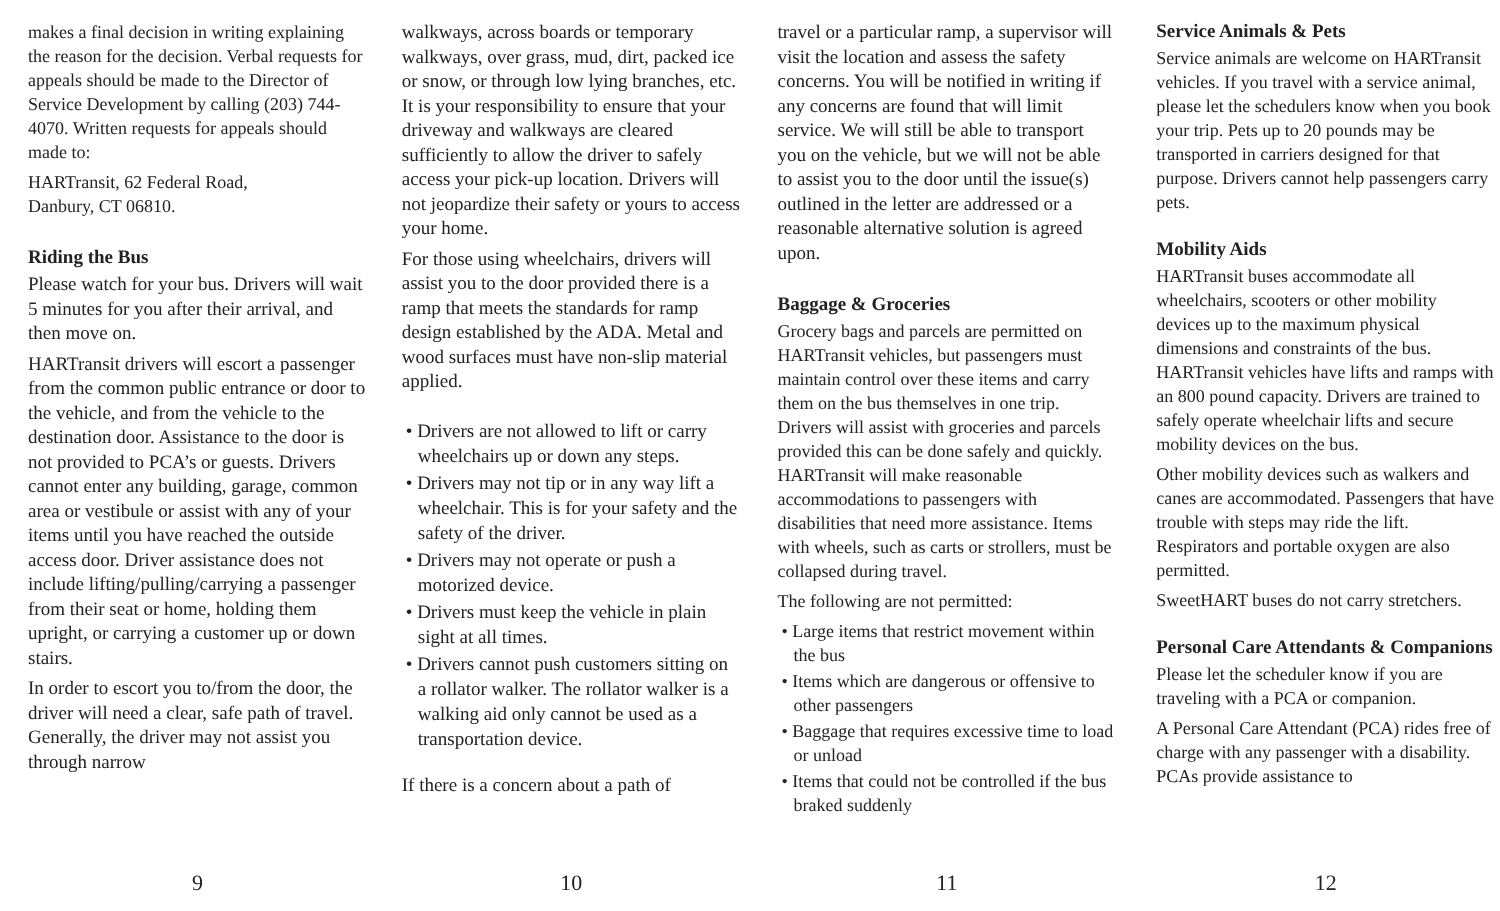makes a final decision in writing explaining the reason for the decision. Verbal requests for appeals should be made to the Director of Service Development by calling (203) 744-4070. Written requests for appeals should made to:
HARTransit, 62 Federal Road,
Danbury, CT 06810.
Riding the Bus
Please watch for your bus. Drivers will wait 5 minutes for you after their arrival, and then move on.
HARTransit drivers will escort a passenger from the common public entrance or door to the vehicle, and from the vehicle to the destination door. Assistance to the door is not provided to PCA’s or guests. Drivers cannot enter any building, garage, common area or vestibule or assist with any of your items until you have reached the outside access door. Driver assistance does not include lifting/pulling/carrying a passenger from their seat or home, holding them upright, or carrying a customer up or down stairs.
In order to escort you to/from the door, the driver will need a clear, safe path of travel. Generally, the driver may not assist you through narrow
9
walkways, across boards or temporary walkways, over grass, mud, dirt, packed ice or snow, or through low lying branches, etc. It is your responsibility to ensure that your driveway and walkways are cleared sufficiently to allow the driver to safely access your pick-up location. Drivers will not jeopardize their safety or yours to access your home.
For those using wheelchairs, drivers will assist you to the door provided there is a ramp that meets the standards for ramp design established by the ADA. Metal and wood surfaces must have non-slip material applied.
• Drivers are not allowed to lift or carry wheelchairs up or down any steps.
• Drivers may not tip or in any way lift a wheelchair. This is for your safety and the safety of the driver.
• Drivers may not operate or push a motorized device.
• Drivers must keep the vehicle in plain sight at all times.
• Drivers cannot push customers sitting on a rollator walker. The rollator walker is a walking aid only cannot be used as a transportation device.
If there is a concern about a path of
10
travel or a particular ramp, a supervisor will visit the location and assess the safety concerns. You will be notified in writing if any concerns are found that will limit service. We will still be able to transport you on the vehicle, but we will not be able to assist you to the door until the issue(s) outlined in the letter are addressed or a reasonable alternative solution is agreed upon.
Baggage & Groceries
Grocery bags and parcels are permitted on HARTransit vehicles, but passengers must maintain control over these items and carry them on the bus themselves in one trip. Drivers will assist with groceries and parcels provided this can be done safely and quickly. HARTransit will make reasonable accommodations to passengers with disabilities that need more assistance. Items with wheels, such as carts or strollers, must be collapsed during travel.
The following are not permitted:
• Large items that restrict movement within the bus
• Items which are dangerous or offensive to other passengers
• Baggage that requires excessive time to load or unload
• Items that could not be controlled if the bus braked suddenly
11
Service Animals & Pets
Service animals are welcome on HARTransit vehicles. If you travel with a service animal, please let the schedulers know when you book your trip. Pets up to 20 pounds may be transported in carriers designed for that purpose. Drivers cannot help passengers carry pets.
Mobility Aids
HARTransit buses accommodate all wheelchairs, scooters or other mobility devices up to the maximum physical dimensions and constraints of the bus. HARTransit vehicles have lifts and ramps with an 800 pound capacity. Drivers are trained to safely operate wheelchair lifts and secure mobility devices on the bus.
Other mobility devices such as walkers and canes are accommodated. Passengers that have trouble with steps may ride the lift. Respirators and portable oxygen are also permitted.
SweetHART buses do not carry stretchers.
Personal Care Attendants & Companions
Please let the scheduler know if you are traveling with a PCA or companion.
A Personal Care Attendant (PCA) rides free of charge with any passenger with a disability. PCAs provide assistance to
12